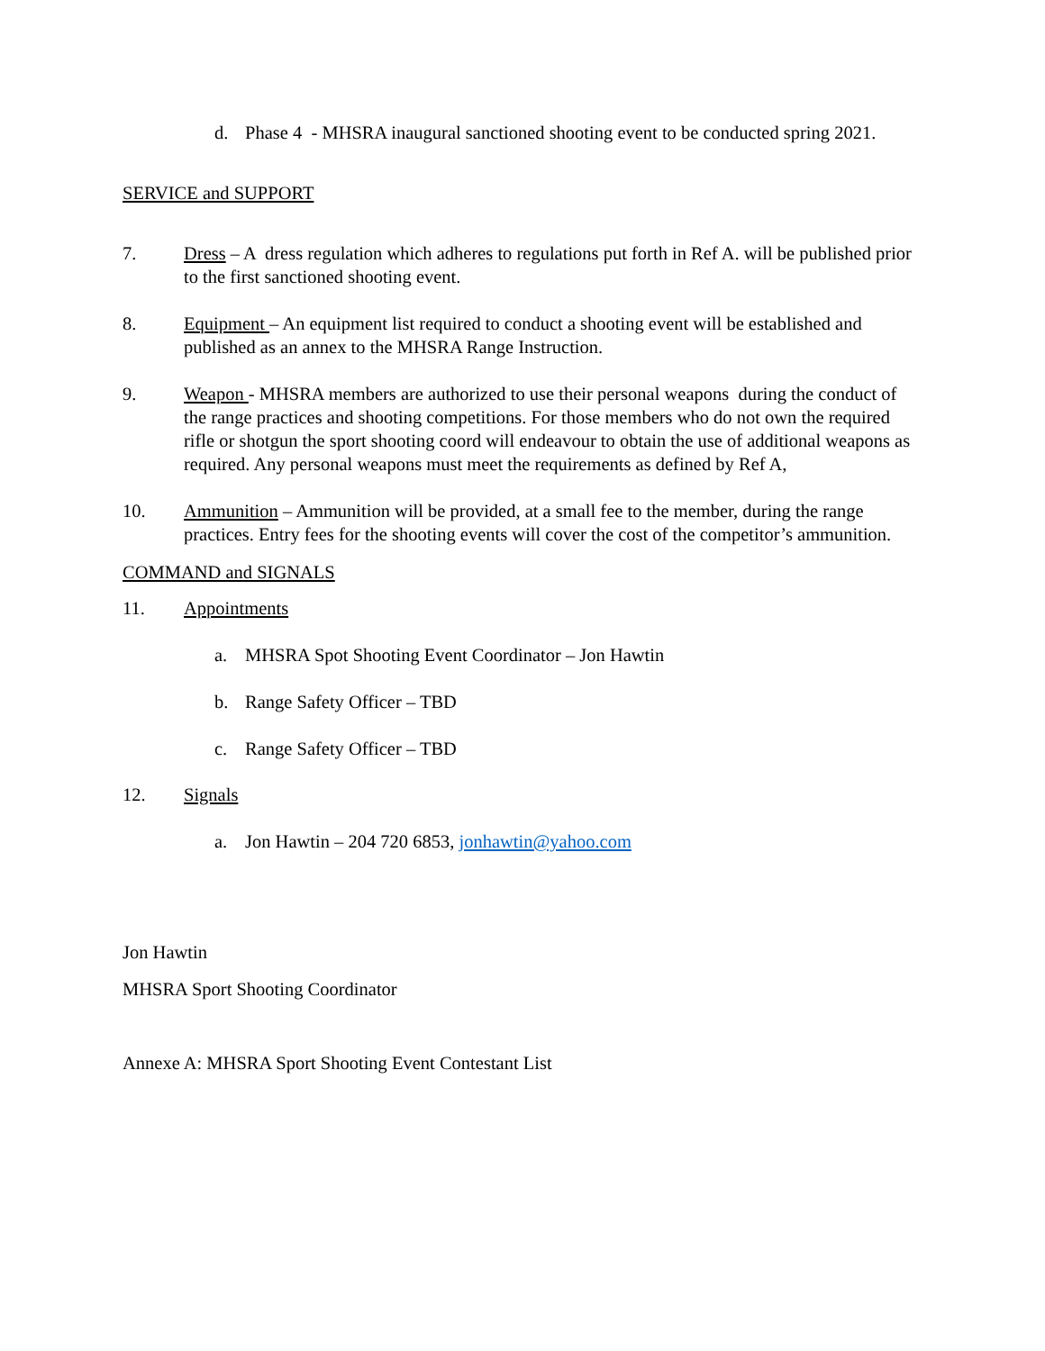d. Phase 4 - MHSRA inaugural sanctioned shooting event to be conducted spring 2021.
SERVICE and SUPPORT
7. Dress – A dress regulation which adheres to regulations put forth in Ref A. will be published prior to the first sanctioned shooting event.
8. Equipment – An equipment list required to conduct a shooting event will be established and published as an annex to the MHSRA Range Instruction.
9. Weapon - MHSRA members are authorized to use their personal weapons during the conduct of the range practices and shooting competitions. For those members who do not own the required rifle or shotgun the sport shooting coord will endeavour to obtain the use of additional weapons as required. Any personal weapons must meet the requirements as defined by Ref A,
10. Ammunition – Ammunition will be provided, at a small fee to the member, during the range practices. Entry fees for the shooting events will cover the cost of the competitor’s ammunition.
COMMAND and SIGNALS
11. Appointments
a. MHSRA Spot Shooting Event Coordinator – Jon Hawtin
b. Range Safety Officer – TBD
c. Range Safety Officer – TBD
12. Signals
a. Jon Hawtin – 204 720 6853, jonhawtin@yahoo.com
Jon Hawtin
MHSRA Sport Shooting Coordinator
Annexe A: MHSRA Sport Shooting Event Contestant List